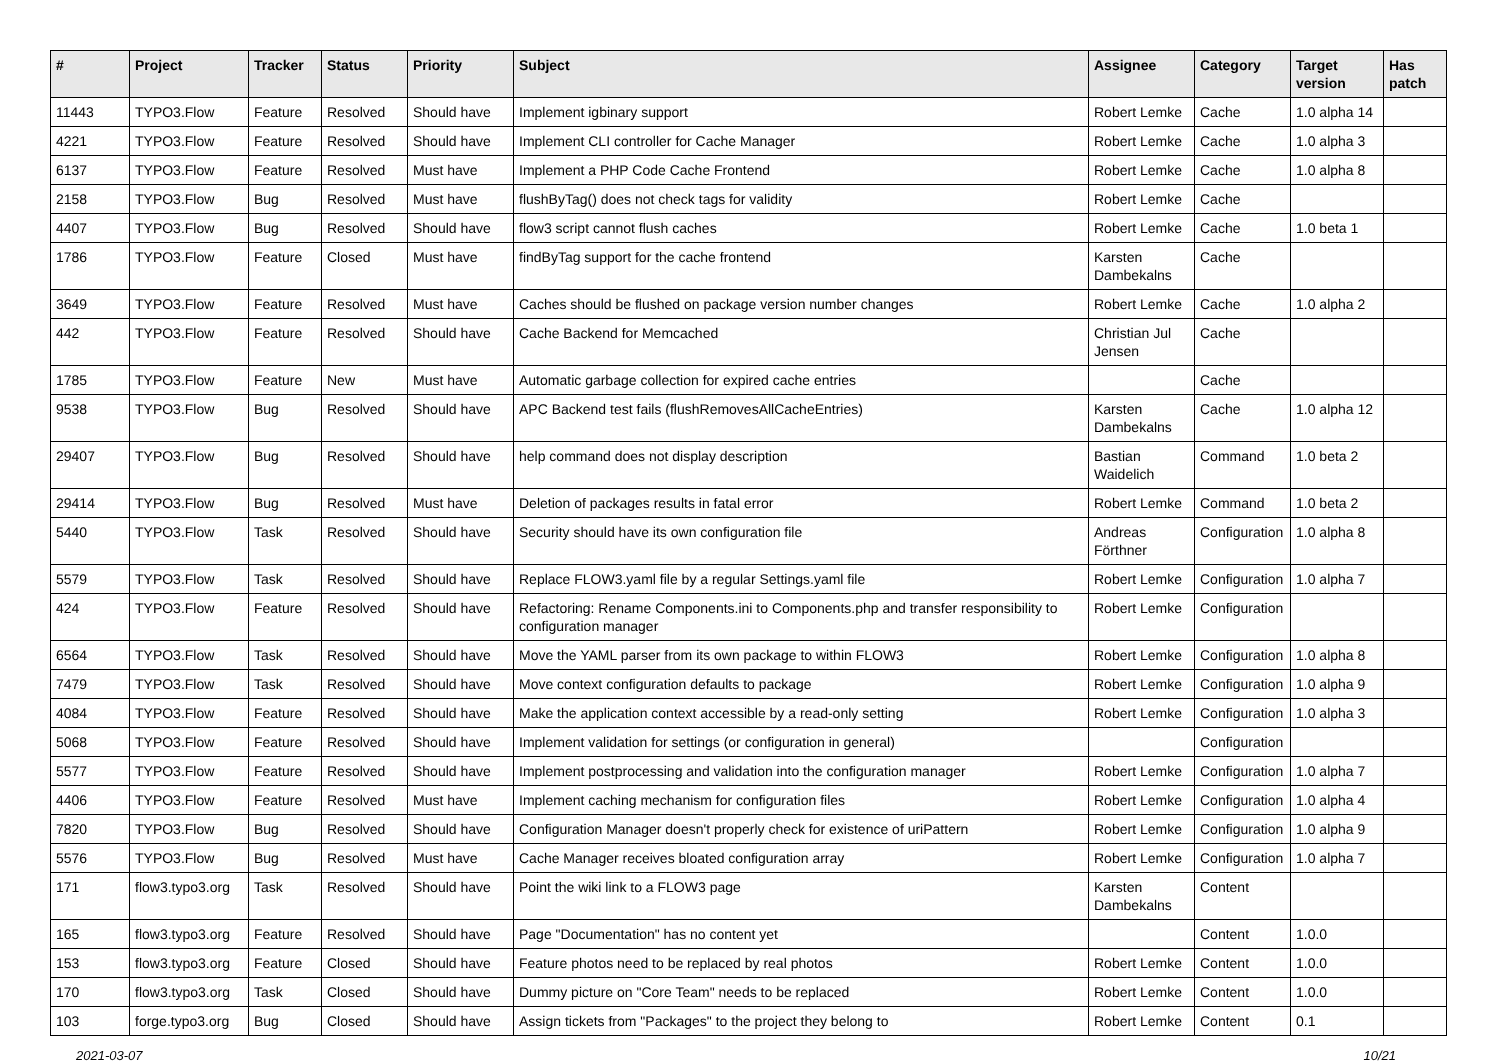| # | Project | Tracker | Status | Priority | Subject | Assignee | Category | Target version | Has patch |
| --- | --- | --- | --- | --- | --- | --- | --- | --- | --- |
| 11443 | TYPO3.Flow | Feature | Resolved | Should have | Implement igbinary support | Robert Lemke | Cache | 1.0 alpha 14 | |
| 4221 | TYPO3.Flow | Feature | Resolved | Should have | Implement CLI controller for Cache Manager | Robert Lemke | Cache | 1.0 alpha 3 | |
| 6137 | TYPO3.Flow | Feature | Resolved | Must have | Implement a PHP Code Cache Frontend | Robert Lemke | Cache | 1.0 alpha 8 | |
| 2158 | TYPO3.Flow | Bug | Resolved | Must have | flushByTag() does not check tags for validity | Robert Lemke | Cache | | |
| 4407 | TYPO3.Flow | Bug | Resolved | Should have | flow3 script cannot flush caches | Robert Lemke | Cache | 1.0 beta 1 | |
| 1786 | TYPO3.Flow | Feature | Closed | Must have | findByTag support for the cache frontend | Karsten Dambekalns | Cache | | |
| 3649 | TYPO3.Flow | Feature | Resolved | Must have | Caches should be flushed on package version number changes | Robert Lemke | Cache | 1.0 alpha 2 | |
| 442 | TYPO3.Flow | Feature | Resolved | Should have | Cache Backend for Memcached | Christian Jul Jensen | Cache | | |
| 1785 | TYPO3.Flow | Feature | New | Must have | Automatic garbage collection for expired cache entries | | Cache | | |
| 9538 | TYPO3.Flow | Bug | Resolved | Should have | APC Backend test fails (flushRemovesAllCacheEntries) | Karsten Dambekalns | Cache | 1.0 alpha 12 | |
| 29407 | TYPO3.Flow | Bug | Resolved | Should have | help command does not display description | Bastian Waidelich | Command | 1.0 beta 2 | |
| 29414 | TYPO3.Flow | Bug | Resolved | Must have | Deletion of packages results in fatal error | Robert Lemke | Command | 1.0 beta 2 | |
| 5440 | TYPO3.Flow | Task | Resolved | Should have | Security should have its own configuration file | Andreas Förthner | Configuration | 1.0 alpha 8 | |
| 5579 | TYPO3.Flow | Task | Resolved | Should have | Replace FLOW3.yaml file by a regular Settings.yaml file | Robert Lemke | Configuration | 1.0 alpha 7 | |
| 424 | TYPO3.Flow | Feature | Resolved | Should have | Refactoring: Rename Components.ini to Components.php and transfer responsibility to configuration manager | Robert Lemke | Configuration | | |
| 6564 | TYPO3.Flow | Task | Resolved | Should have | Move the YAML parser from its own package to within FLOW3 | Robert Lemke | Configuration | 1.0 alpha 8 | |
| 7479 | TYPO3.Flow | Task | Resolved | Should have | Move context configuration defaults to package | Robert Lemke | Configuration | 1.0 alpha 9 | |
| 4084 | TYPO3.Flow | Feature | Resolved | Should have | Make the application context accessible by a read-only setting | Robert Lemke | Configuration | 1.0 alpha 3 | |
| 5068 | TYPO3.Flow | Feature | Resolved | Should have | Implement validation for settings (or configuration in general) | | Configuration | | |
| 5577 | TYPO3.Flow | Feature | Resolved | Should have | Implement postprocessing and validation into the configuration manager | Robert Lemke | Configuration | 1.0 alpha 7 | |
| 4406 | TYPO3.Flow | Feature | Resolved | Must have | Implement caching mechanism for configuration files | Robert Lemke | Configuration | 1.0 alpha 4 | |
| 7820 | TYPO3.Flow | Bug | Resolved | Should have | Configuration Manager doesn't properly check for existence of uriPattern | Robert Lemke | Configuration | 1.0 alpha 9 | |
| 5576 | TYPO3.Flow | Bug | Resolved | Must have | Cache Manager receives bloated configuration array | Robert Lemke | Configuration | 1.0 alpha 7 | |
| 171 | flow3.typo3.org | Task | Resolved | Should have | Point the wiki link to a FLOW3 page | Karsten Dambekalns | Content | | |
| 165 | flow3.typo3.org | Feature | Resolved | Should have | Page "Documentation" has no content yet | | Content | 1.0.0 | |
| 153 | flow3.typo3.org | Feature | Closed | Should have | Feature photos need to be replaced by real photos | Robert Lemke | Content | 1.0.0 | |
| 170 | flow3.typo3.org | Task | Closed | Should have | Dummy picture on "Core Team" needs to be replaced | Robert Lemke | Content | 1.0.0 | |
| 103 | forge.typo3.org | Bug | Closed | Should have | Assign tickets from "Packages" to the project they belong to | Robert Lemke | Content | 0.1 | |
2021-03-07 10/21